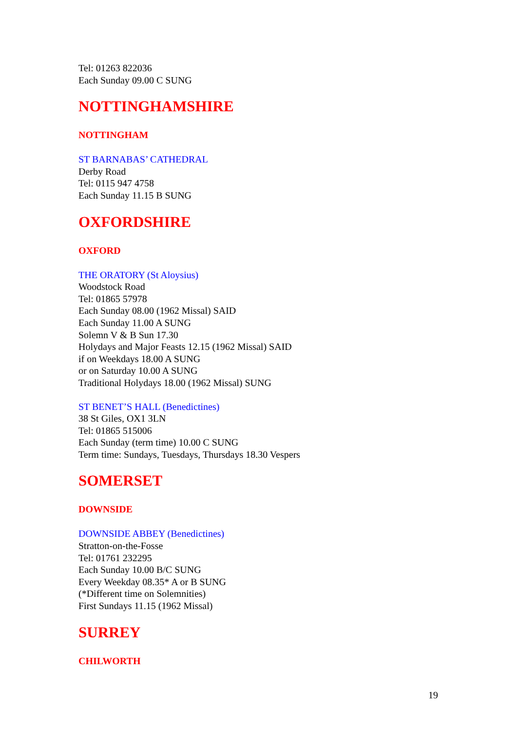Tel: 01263 822036
Each Sunday 09.00 C SUNG
NOTTINGHAMSHIRE
NOTTINGHAM
ST BARNABAS’ CATHEDRAL
Derby Road
Tel: 0115 947 4758
Each Sunday 11.15 B SUNG
OXFORDSHIRE
OXFORD
THE ORATORY (St Aloysius)
Woodstock Road
Tel: 01865 57978
Each Sunday 08.00 (1962 Missal) SAID
Each Sunday 11.00 A SUNG
Solemn V & B Sun 17.30
Holydays and Major Feasts 12.15 (1962 Missal) SAID
if on Weekdays 18.00 A SUNG
or on Saturday 10.00 A SUNG
Traditional Holydays 18.00 (1962 Missal) SUNG
ST BENET’S HALL (Benedictines)
38 St Giles, OX1 3LN
Tel: 01865 515006
Each Sunday (term time) 10.00 C SUNG
Term time: Sundays, Tuesdays, Thursdays 18.30 Vespers
SOMERSET
DOWNSIDE
DOWNSIDE ABBEY (Benedictines)
Stratton-on-the-Fosse
Tel: 01761 232295
Each Sunday 10.00 B/C SUNG
Every Weekday 08.35* A or B SUNG
(*Different time on Solemnities)
First Sundays 11.15 (1962 Missal)
SURREY
CHILWORTH
19